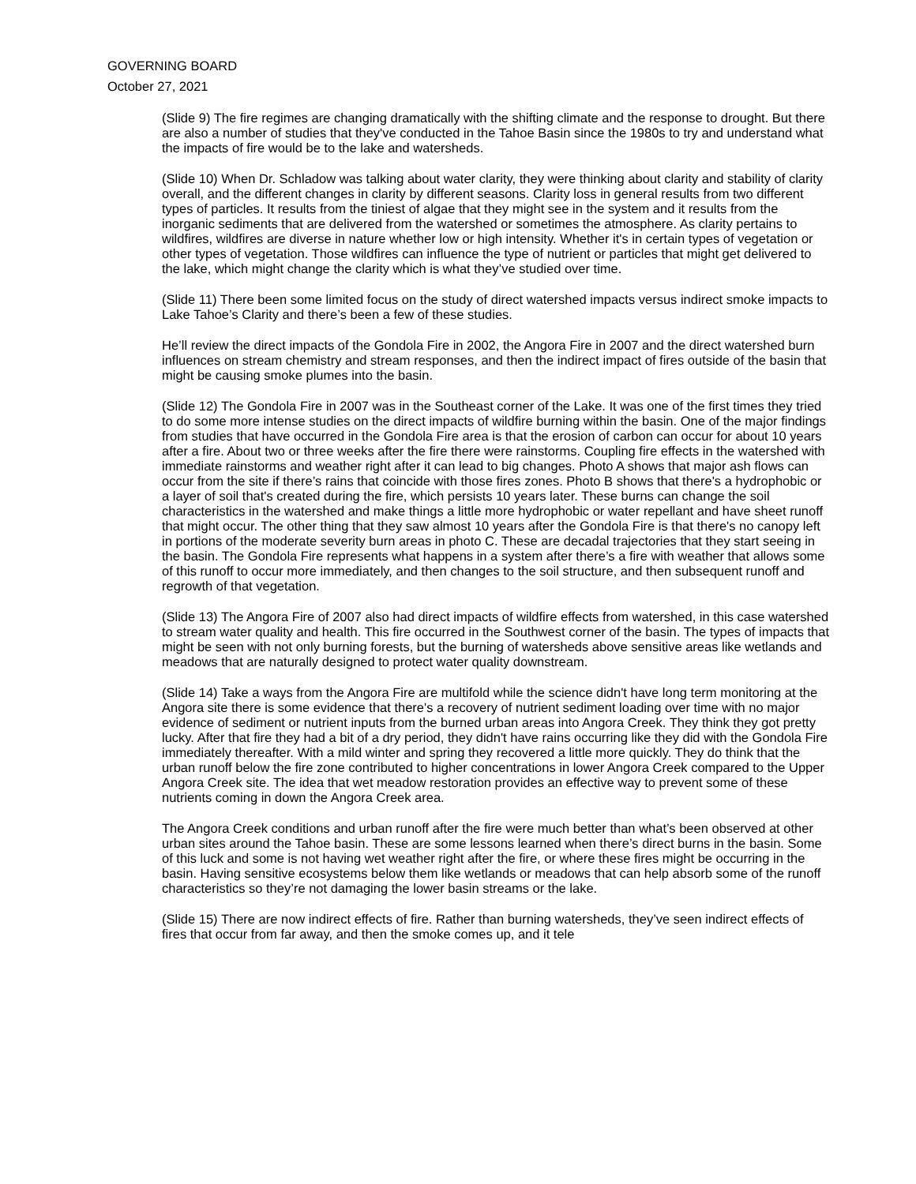GOVERNING BOARD
October 27, 2021
(Slide 9) The fire regimes are changing dramatically with the shifting climate and the response to drought. But there are also a number of studies that they've conducted in the Tahoe Basin since the 1980s to try and understand what the impacts of fire would be to the lake and watersheds.
(Slide 10) When Dr. Schladow was talking about water clarity, they were thinking about clarity and stability of clarity overall, and the different changes in clarity by different seasons. Clarity loss in general results from two different types of particles. It results from the tiniest of algae that they might see in the system and it results from the inorganic sediments that are delivered from the watershed or sometimes the atmosphere. As clarity pertains to wildfires, wildfires are diverse in nature whether low or high intensity. Whether it's in certain types of vegetation or other types of vegetation. Those wildfires can influence the type of nutrient or particles that might get delivered to the lake, which might change the clarity which is what they’ve studied over time.
(Slide 11) There been some limited focus on the study of direct watershed impacts versus indirect smoke impacts to Lake Tahoe’s Clarity and there’s been a few of these studies.
He’ll review the direct impacts of the Gondola Fire in 2002, the Angora Fire in 2007 and the direct watershed burn influences on stream chemistry and stream responses, and then the indirect impact of fires outside of the basin that might be causing smoke plumes into the basin.
(Slide 12) The Gondola Fire in 2007 was in the Southeast corner of the Lake. It was one of the first times they tried to do some more intense studies on the direct impacts of wildfire burning within the basin. One of the major findings from studies that have occurred in the Gondola Fire area is that the erosion of carbon can occur for about 10 years after a fire. About two or three weeks after the fire there were rainstorms. Coupling fire effects in the watershed with immediate rainstorms and weather right after it can lead to big changes. Photo A shows that major ash flows can occur from the site if there’s rains that coincide with those fires zones. Photo B shows that there's a hydrophobic or a layer of soil that's created during the fire, which persists 10 years later. These burns can change the soil characteristics in the watershed and make things a little more hydrophobic or water repellant and have sheet runoff that might occur. The other thing that they saw almost 10 years after the Gondola Fire is that there's no canopy left in portions of the moderate severity burn areas in photo C. These are decadal trajectories that they start seeing in the basin. The Gondola Fire represents what happens in a system after there’s a fire with weather that allows some of this runoff to occur more immediately, and then changes to the soil structure, and then subsequent runoff and regrowth of that vegetation.
(Slide 13) The Angora Fire of 2007 also had direct impacts of wildfire effects from watershed, in this case watershed to stream water quality and health. This fire occurred in the Southwest corner of the basin. The types of impacts that might be seen with not only burning forests, but the burning of watersheds above sensitive areas like wetlands and meadows that are naturally designed to protect water quality downstream.
(Slide 14) Take a ways from the Angora Fire are multifold while the science didn't have long term monitoring at the Angora site there is some evidence that there's a recovery of nutrient sediment loading over time with no major evidence of sediment or nutrient inputs from the burned urban areas into Angora Creek. They think they got pretty lucky. After that fire they had a bit of a dry period, they didn't have rains occurring like they did with the Gondola Fire immediately thereafter. With a mild winter and spring they recovered a little more quickly. They do think that the urban runoff below the fire zone contributed to higher concentrations in lower Angora Creek compared to the Upper Angora Creek site. The idea that wet meadow restoration provides an effective way to prevent some of these nutrients coming in down the Angora Creek area.
The Angora Creek conditions and urban runoff after the fire were much better than what’s been observed at other urban sites around the Tahoe basin. These are some lessons learned when there’s direct burns in the basin. Some of this luck and some is not having wet weather right after the fire, or where these fires might be occurring in the basin. Having sensitive ecosystems below them like wetlands or meadows that can help absorb some of the runoff characteristics so they’re not damaging the lower basin streams or the lake.
(Slide 15) There are now indirect effects of fire. Rather than burning watersheds, they’ve seen indirect effects of fires that occur from far away, and then the smoke comes up, and it tele